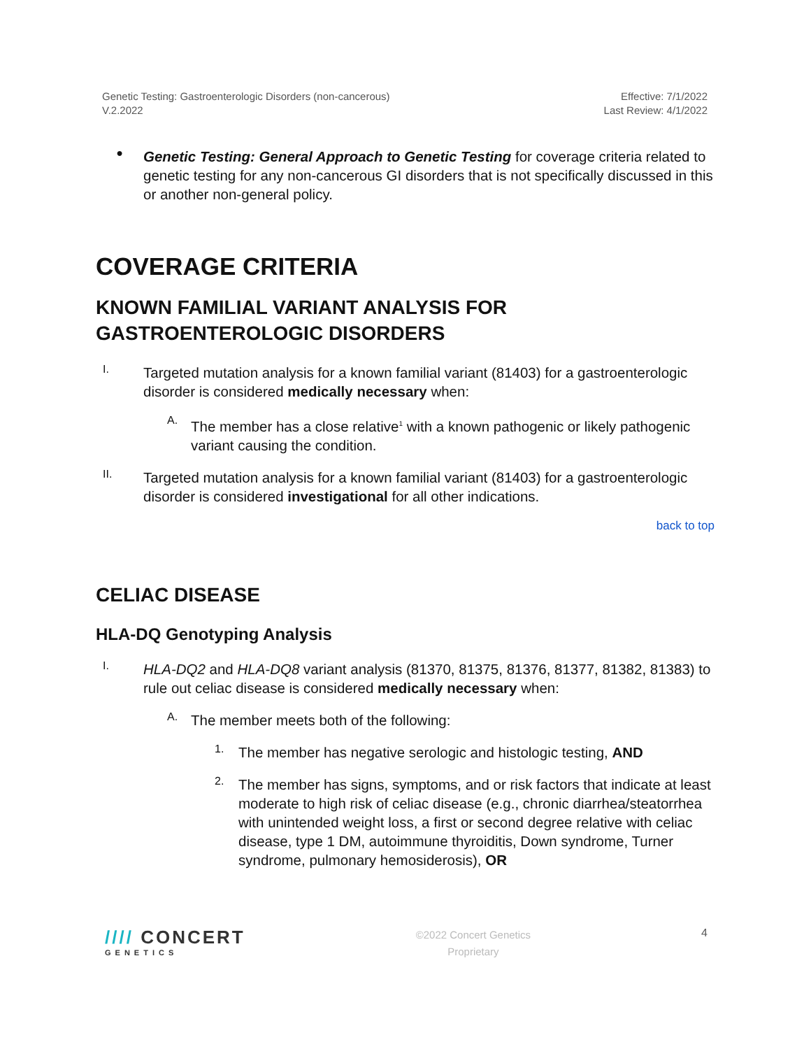Genetic Testing: Gastroenterologic Disorders (non-cancerous)
V.2.2022
Effective: 7/1/2022
Last Review: 4/1/2022
●
Genetic Testing: General Approach to Genetic Testing for coverage criteria related to genetic testing for any non-cancerous GI disorders that is not specifically discussed in this or another non-general policy.
COVERAGE CRITERIA
KNOWN FAMILIAL VARIANT ANALYSIS FOR GASTROENTEROLOGIC DISORDERS
I.
Targeted mutation analysis for a known familial variant (81403) for a gastroenterologic disorder is considered medically necessary when:
A.
The member has a close relative<sup>1</sup> with a known pathogenic or likely pathogenic variant causing the condition.
II.
Targeted mutation analysis for a known familial variant (81403) for a gastroenterologic disorder is considered investigational for all other indications.
back to top
CELIAC DISEASE
HLA-DQ Genotyping Analysis
I.
HLA-DQ2 and HLA-DQ8 variant analysis (81370, 81375, 81376, 81377, 81382, 81383) to rule out celiac disease is considered medically necessary when:
A.
The member meets both of the following:
1.
The member has negative serologic and histologic testing, AND
2.
The member has signs, symptoms, and or risk factors that indicate at least moderate to high risk of celiac disease (e.g., chronic diarrhea/steatorrhea with unintended weight loss, a first or second degree relative with celiac disease, type 1 DM, autoimmune thyroiditis, Down syndrome, Turner syndrome, pulmonary hemosiderosis), OR
//// CONCERT
GENETICS
©2022 Concert Genetics
Proprietary
4